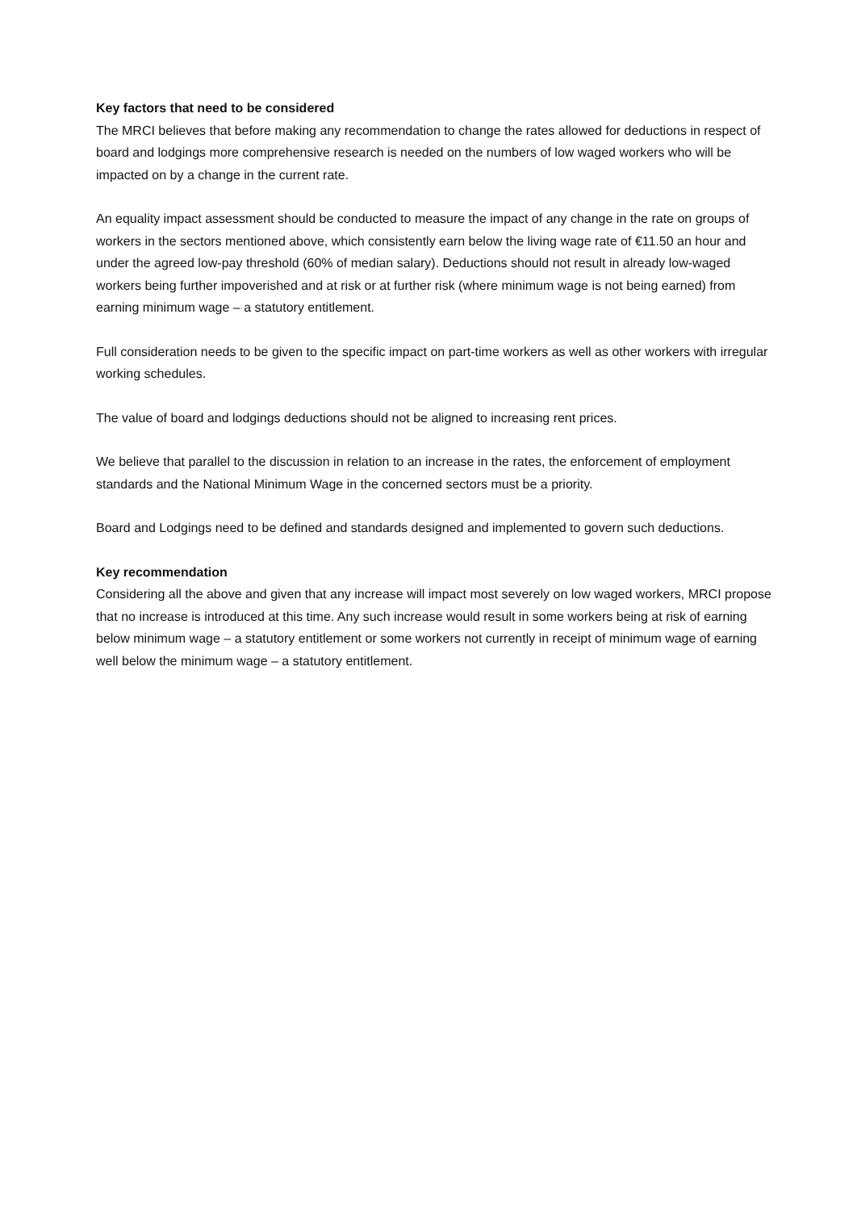Key factors that need to be considered
The MRCI believes that before making any recommendation to change the rates allowed for deductions in respect of board and lodgings more comprehensive research is needed on the numbers of low waged workers who will be impacted on by a change in the current rate.
An equality impact assessment should be conducted to measure the impact of any change in the rate on groups of workers in the sectors mentioned above, which consistently earn below the living wage rate of €11.50 an hour and under the agreed low-pay threshold (60% of median salary). Deductions should not result in already low-waged workers being further impoverished and at risk or at further risk (where minimum wage is not being earned) from earning minimum wage – a statutory entitlement.
Full consideration needs to be given to the specific impact on part-time workers as well as other workers with irregular working schedules.
The value of board and lodgings deductions should not be aligned to increasing rent prices.
We believe that parallel to the discussion in relation to an increase in the rates, the enforcement of employment standards and the National Minimum Wage in the concerned sectors must be a priority.
Board and Lodgings need to be defined and standards designed and implemented to govern such deductions.
Key recommendation
Considering all the above and given that any increase will impact most severely on low waged workers, MRCI propose that no increase is introduced at this time. Any such increase would result in some workers being at risk of earning below minimum wage – a statutory entitlement or some workers not currently in receipt of minimum wage of earning well below the minimum wage – a statutory entitlement.